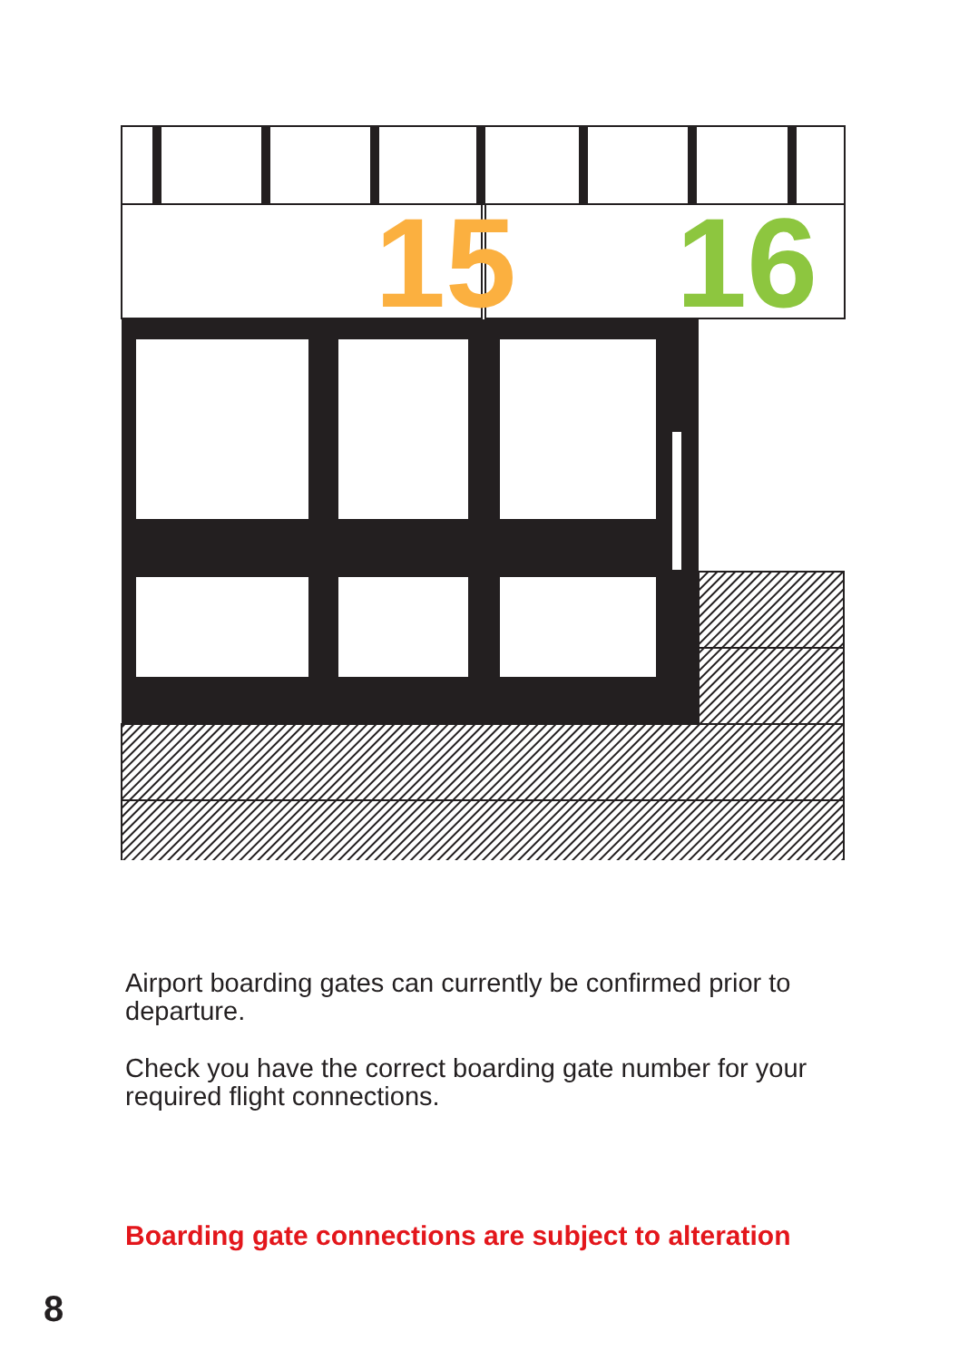15
16
Airport boarding gates can currently be confirmed prior to departure.
Check you have the correct boarding gate number for your required flight connections.
Boarding gate connections are subject to alteration
8